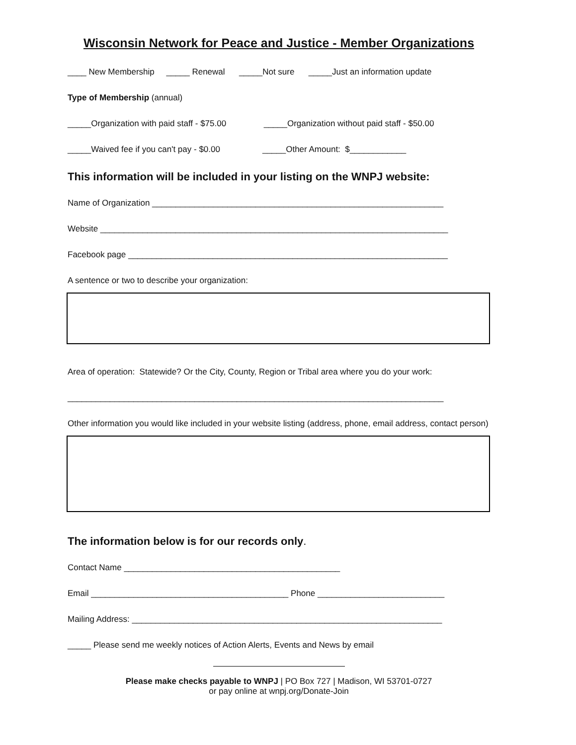Wisconsin Network for Peace and Justice - Member Organizations
____ New Membership _____ Renewal _____Not sure _____Just an information update
Type of Membership (annual)
_____Organization with paid staff - $75.00 _____Organization without paid staff - $50.00
_____Waived fee if you can't pay - $0.00 _____Other Amount: $____________
This information will be included in your listing on the WNPJ website:
Name of Organization ______________________________________________________________
Website __________________________________________________________________________
Facebook page ____________________________________________________________________
A sentence or two to describe your organization:
Area of operation: Statewide? Or the City, County, Region or Tribal area where you do your work:
________________________________________________________________________________
Other information you would like included in your website listing (address, phone, email address, contact person)
The information below is for our records only.
Contact Name ______________________________________________
Email __________________________________________ Phone ___________________________
Mailing Address: __________________________________________________________________
_____ Please send me weekly notices of Action Alerts, Events and News by email
Please make checks payable to WNPJ | PO Box 727 | Madison, WI 53701-0727
or pay online at wnpj.org/Donate-Join